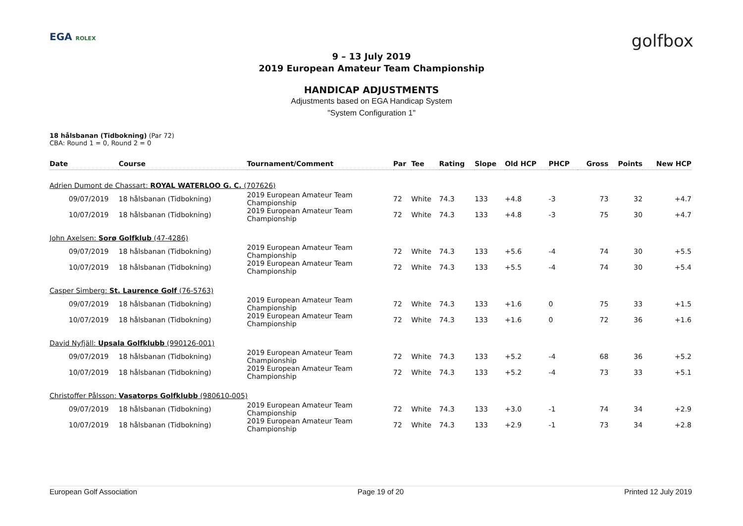EGA ROLEX
golfbox
9 – 13 July 2019
2019 European Amateur Team Championship
HANDICAP ADJUSTMENTS
Adjustments based on EGA Handicap System
"System Configuration 1"
18 hålsbanan (Tidbokning) (Par 72)
CBA: Round 1 = 0, Round 2 = 0
| Date | Course | Tournament/Comment | Par | Tee | Rating | Slope | Old HCP | PHCP | Gross | Points | New HCP |
| --- | --- | --- | --- | --- | --- | --- | --- | --- | --- | --- | --- |
| Adrien Dumont de Chassart: ROYAL WATERLOO G. C. (707626) | | | | | | | | | | | |
| 09/07/2019 | 18 hålsbanan (Tidbokning) | 2019 European Amateur Team Championship | 72 | White | 74.3 | 133 | +4.8 | -3 | 73 | 32 | +4.7 |
| 10/07/2019 | 18 hålsbanan (Tidbokning) | 2019 European Amateur Team Championship | 72 | White | 74.3 | 133 | +4.8 | -3 | 75 | 30 | +4.7 |
| John Axelsen: Sorø Golfklub (47-4286) | | | | | | | | | | | |
| 09/07/2019 | 18 hålsbanan (Tidbokning) | 2019 European Amateur Team Championship | 72 | White | 74.3 | 133 | +5.6 | -4 | 74 | 30 | +5.5 |
| 10/07/2019 | 18 hålsbanan (Tidbokning) | 2019 European Amateur Team Championship | 72 | White | 74.3 | 133 | +5.5 | -4 | 74 | 30 | +5.4 |
| Casper Simberg: St. Laurence Golf (76-5763) | | | | | | | | | | | |
| 09/07/2019 | 18 hålsbanan (Tidbokning) | 2019 European Amateur Team Championship | 72 | White | 74.3 | 133 | +1.6 | 0 | 75 | 33 | +1.5 |
| 10/07/2019 | 18 hålsbanan (Tidbokning) | 2019 European Amateur Team Championship | 72 | White | 74.3 | 133 | +1.6 | 0 | 72 | 36 | +1.6 |
| David Nyfjäll: Upsala Golfklubb (990126-001) | | | | | | | | | | | |
| 09/07/2019 | 18 hålsbanan (Tidbokning) | 2019 European Amateur Team Championship | 72 | White | 74.3 | 133 | +5.2 | -4 | 68 | 36 | +5.2 |
| 10/07/2019 | 18 hålsbanan (Tidbokning) | 2019 European Amateur Team Championship | 72 | White | 74.3 | 133 | +5.2 | -4 | 73 | 33 | +5.1 |
| Christoffer Pålsson: Vasatorps Golfklubb (980610-005) | | | | | | | | | | | |
| 09/07/2019 | 18 hålsbanan (Tidbokning) | 2019 European Amateur Team Championship | 72 | White | 74.3 | 133 | +3.0 | -1 | 74 | 34 | +2.9 |
| 10/07/2019 | 18 hålsbanan (Tidbokning) | 2019 European Amateur Team Championship | 72 | White | 74.3 | 133 | +2.9 | -1 | 73 | 34 | +2.8 |
European Golf Association Page 19 of 20 Printed 12 July 2019